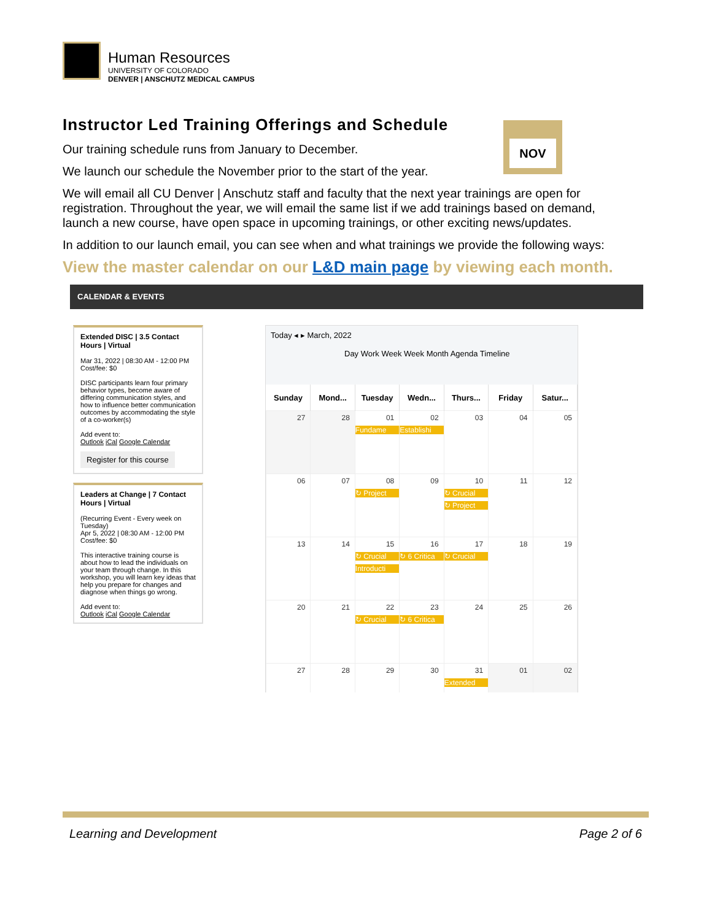Human Resources
UNIVERSITY OF COLORADO
DENVER | ANSCHUTZ MEDICAL CAMPUS
NOV
Instructor Led Training Offerings and Schedule
Our training schedule runs from January to December.
We launch our schedule the November prior to the start of the year.
We will email all CU Denver | Anschutz staff and faculty that the next year trainings are open for registration. Throughout the year, we will email the same list if we add trainings based on demand, launch a new course, have open space in upcoming trainings, or other exciting news/updates.
In addition to our launch email, you can see when and what trainings we provide the following ways:
View the master calendar on our L&D main page by viewing each month.
CALENDAR & EVENTS
Extended DISC | 3.5 Contact Hours | Virtual
Mar 31, 2022 | 08:30 AM - 12:00 PM
Cost/fee: $0
DISC participants learn four primary behavior types, become aware of differing communication styles, and how to influence better communication outcomes by accommodating the style of a co-worker(s)
Add event to:
Outlook iCal Google Calendar
Register for this course
Leaders at Change | 7 Contact Hours | Virtual
(Recurring Event - Every week on Tuesday)
Apr 5, 2022 | 08:30 AM - 12:00 PM
Cost/fee: $0
This interactive training course is about how to lead the individuals on your team through change. In this workshop, you will learn key ideas that help you prepare for changes and diagnose when things go wrong.
Add event to:
Outlook iCal Google Calendar
Today ◂ ▸ March, 2022
Day Work Week Week Month Agenda Timeline
| Sunday | Mond... | Tuesday | Wedn... | Thurs... | Friday | Satur... |
| --- | --- | --- | --- | --- | --- | --- |
| 27 | 28 | 01 Fundame | 02 Establishi | 03 | 04 | 05 |
| 06 | 07 | 08 ↻ Project | 09 | 10 ↻ Crucial ↻ Project | 11 | 12 |
| 13 | 14 | 15 ↻ Crucial Introducti | 16 ↻ 6 Critica | 17 ↻ Crucial | 18 | 19 |
| 20 | 21 | 22 ↻ Crucial | 23 ↻ 6 Critica | 24 | 25 | 26 |
| 27 | 28 | 29 | 30 | 31 Extended | 01 | 02 |
Learning and Development Page 2 of 6